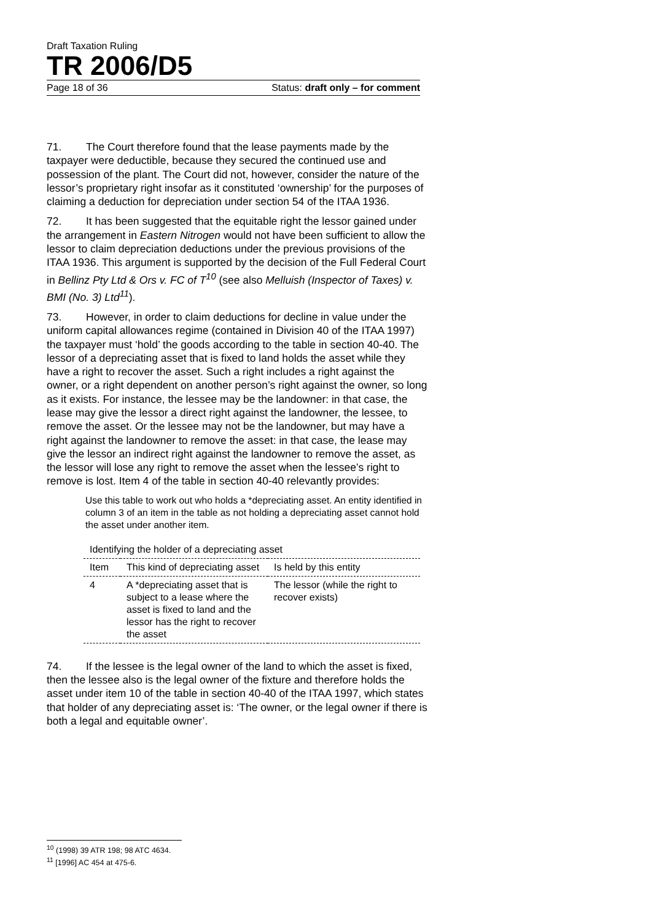Draft Taxation Ruling
TR 2006/D5
Page 18 of 36 Status: draft only – for comment
71. The Court therefore found that the lease payments made by the taxpayer were deductible, because they secured the continued use and possession of the plant. The Court did not, however, consider the nature of the lessor’s proprietary right insofar as it constituted ‘ownership’ for the purposes of claiming a deduction for depreciation under section 54 of the ITAA 1936.
72. It has been suggested that the equitable right the lessor gained under the arrangement in Eastern Nitrogen would not have been sufficient to allow the lessor to claim depreciation deductions under the previous provisions of the ITAA 1936. This argument is supported by the decision of the Full Federal Court in Bellinz Pty Ltd & Ors v. FC of T<sup>10</sup> (see also Melluish (Inspector of Taxes) v. BMI (No. 3) Ltd<sup>11</sup>).
73. However, in order to claim deductions for decline in value under the uniform capital allowances regime (contained in Division 40 of the ITAA 1997) the taxpayer must ‘hold’ the goods according to the table in section 40-40. The lessor of a depreciating asset that is fixed to land holds the asset while they have a right to recover the asset. Such a right includes a right against the owner, or a right dependent on another person’s right against the owner, so long as it exists. For instance, the lessee may be the landowner: in that case, the lease may give the lessor a direct right against the landowner, the lessee, to remove the asset. Or the lessee may not be the landowner, but may have a right against the landowner to remove the asset: in that case, the lease may give the lessor an indirect right against the landowner to remove the asset, as the lessor will lose any right to remove the asset when the lessee’s right to remove is lost. Item 4 of the table in section 40-40 relevantly provides:
Use this table to work out who holds a *depreciating asset. An entity identified in column 3 of an item in the table as not holding a depreciating asset cannot hold the asset under another item.
| Identifying the holder of a depreciating asset | | |
| Item | This kind of depreciating asset | Is held by this entity |
| 4 | A *depreciating asset that is subject to a lease where the asset is fixed to land and the lessor has the right to recover the asset | The lessor (while the right to recover exists) |
74. If the lessee is the legal owner of the land to which the asset is fixed, then the lessee also is the legal owner of the fixture and therefore holds the asset under item 10 of the table in section 40-40 of the ITAA 1997, which states that holder of any depreciating asset is: ‘The owner, or the legal owner if there is both a legal and equitable owner’.
<sup>10</sup> (1998) 39 ATR 198; 98 ATC 4634.
<sup>11</sup> [1996] AC 454 at 475-6.